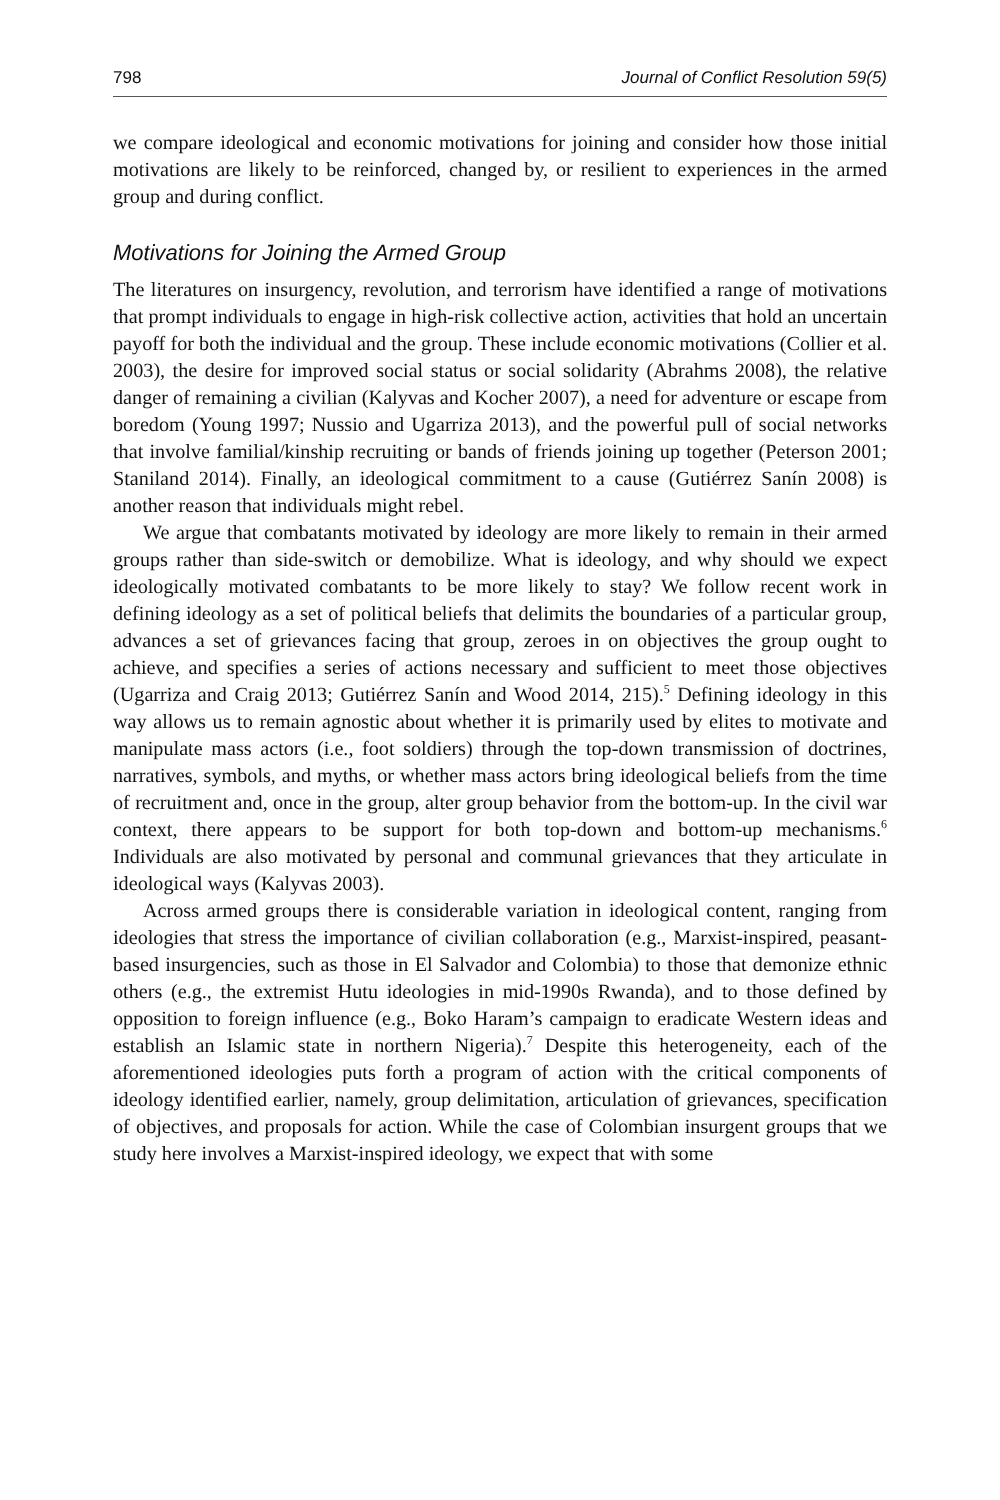798 Journal of Conflict Resolution 59(5)
we compare ideological and economic motivations for joining and consider how those initial motivations are likely to be reinforced, changed by, or resilient to experiences in the armed group and during conflict.
Motivations for Joining the Armed Group
The literatures on insurgency, revolution, and terrorism have identified a range of motivations that prompt individuals to engage in high-risk collective action, activities that hold an uncertain payoff for both the individual and the group. These include economic motivations (Collier et al. 2003), the desire for improved social status or social solidarity (Abrahms 2008), the relative danger of remaining a civilian (Kalyvas and Kocher 2007), a need for adventure or escape from boredom (Young 1997; Nussio and Ugarriza 2013), and the powerful pull of social networks that involve familial/kinship recruiting or bands of friends joining up together (Peterson 2001; Staniland 2014). Finally, an ideological commitment to a cause (Gutiérrez Sanín 2008) is another reason that individuals might rebel.
We argue that combatants motivated by ideology are more likely to remain in their armed groups rather than side-switch or demobilize. What is ideology, and why should we expect ideologically motivated combatants to be more likely to stay? We follow recent work in defining ideology as a set of political beliefs that delimits the boundaries of a particular group, advances a set of grievances facing that group, zeroes in on objectives the group ought to achieve, and specifies a series of actions necessary and sufficient to meet those objectives (Ugarriza and Craig 2013; Gutiérrez Sanín and Wood 2014, 215).<sup>5</sup> Defining ideology in this way allows us to remain agnostic about whether it is primarily used by elites to motivate and manipulate mass actors (i.e., foot soldiers) through the top-down transmission of doctrines, narratives, symbols, and myths, or whether mass actors bring ideological beliefs from the time of recruitment and, once in the group, alter group behavior from the bottom-up. In the civil war context, there appears to be support for both top-down and bottom-up mechanisms.<sup>6</sup> Individuals are also motivated by personal and communal grievances that they articulate in ideological ways (Kalyvas 2003).
Across armed groups there is considerable variation in ideological content, ranging from ideologies that stress the importance of civilian collaboration (e.g., Marxist-inspired, peasant-based insurgencies, such as those in El Salvador and Colombia) to those that demonize ethnic others (e.g., the extremist Hutu ideologies in mid-1990s Rwanda), and to those defined by opposition to foreign influence (e.g., Boko Haram’s campaign to eradicate Western ideas and establish an Islamic state in northern Nigeria).<sup>7</sup> Despite this heterogeneity, each of the aforementioned ideologies puts forth a program of action with the critical components of ideology identified earlier, namely, group delimitation, articulation of grievances, specification of objectives, and proposals for action. While the case of Colombian insurgent groups that we study here involves a Marxist-inspired ideology, we expect that with some